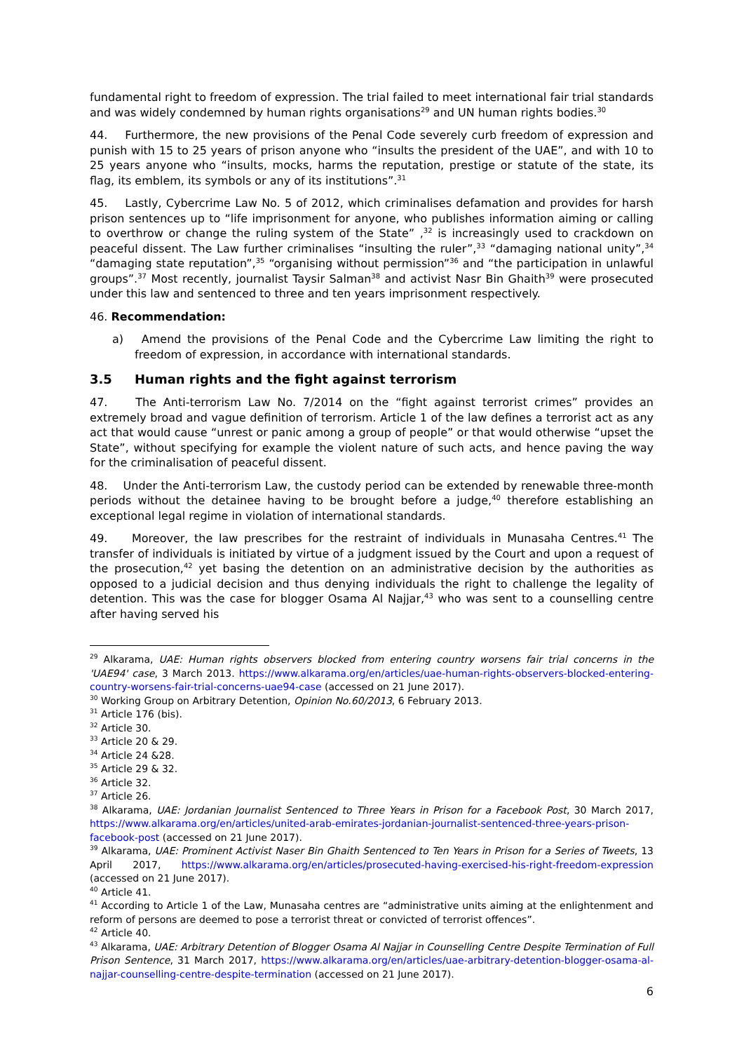fundamental right to freedom of expression. The trial failed to meet international fair trial standards and was widely condemned by human rights organisations<sup>29</sup> and UN human rights bodies.<sup>30</sup>
44. Furthermore, the new provisions of the Penal Code severely curb freedom of expression and punish with 15 to 25 years of prison anyone who “insults the president of the UAE”, and with 10 to 25 years anyone who “insults, mocks, harms the reputation, prestige or statute of the state, its flag, its emblem, its symbols or any of its institutions”.<sup>31</sup>
45. Lastly, Cybercrime Law No. 5 of 2012, which criminalises defamation and provides for harsh prison sentences up to “life imprisonment for anyone, who publishes information aiming or calling to overthrow or change the ruling system of the State” ,<sup>32</sup> is increasingly used to crackdown on peaceful dissent. The Law further criminalises “insulting the ruler”,<sup>33</sup> “damaging national unity”,<sup>34</sup> “damaging state reputation”,<sup>35</sup> “organising without permission”<sup>36</sup> and “the participation in unlawful groups”.<sup>37</sup> Most recently, journalist Taysir Salman<sup>38</sup> and activist Nasr Bin Ghaith<sup>39</sup> were prosecuted under this law and sentenced to three and ten years imprisonment respectively.
46. Recommendation:
a) Amend the provisions of the Penal Code and the Cybercrime Law limiting the right to freedom of expression, in accordance with international standards.
3.5 Human rights and the fight against terrorism
47. The Anti-terrorism Law No. 7/2014 on the “fight against terrorist crimes” provides an extremely broad and vague definition of terrorism. Article 1 of the law defines a terrorist act as any act that would cause “unrest or panic among a group of people” or that would otherwise “upset the State”, without specifying for example the violent nature of such acts, and hence paving the way for the criminalisation of peaceful dissent.
48. Under the Anti-terrorism Law, the custody period can be extended by renewable three-month periods without the detainee having to be brought before a judge,<sup>40</sup> therefore establishing an exceptional legal regime in violation of international standards.
49. Moreover, the law prescribes for the restraint of individuals in Munasaha Centres.<sup>41</sup> The transfer of individuals is initiated by virtue of a judgment issued by the Court and upon a request of the prosecution,<sup>42</sup> yet basing the detention on an administrative decision by the authorities as opposed to a judicial decision and thus denying individuals the right to challenge the legality of detention. This was the case for blogger Osama Al Najjar,<sup>43</sup> who was sent to a counselling centre after having served his
<sup>29</sup> Alkarama, UAE: Human rights observers blocked from entering country worsens fair trial concerns in the 'UAE94' case, 3 March 2013. https://www.alkarama.org/en/articles/uae-human-rights-observers-blocked-entering-country-worsens-fair-trial-concerns-uae94-case (accessed on 21 June 2017).
<sup>30</sup> Working Group on Arbitrary Detention, Opinion No.60/2013, 6 February 2013.
<sup>31</sup> Article 176 (bis).
<sup>32</sup> Article 30.
<sup>33</sup> Article 20 & 29.
<sup>34</sup> Article 24 &28.
<sup>35</sup> Article 29 & 32.
<sup>36</sup> Article 32.
<sup>37</sup> Article 26.
<sup>38</sup> Alkarama, UAE: Jordanian Journalist Sentenced to Three Years in Prison for a Facebook Post, 30 March 2017, https://www.alkarama.org/en/articles/united-arab-emirates-jordanian-journalist-sentenced-three-years-prison-facebook-post (accessed on 21 June 2017).
<sup>39</sup> Alkarama, UAE: Prominent Activist Naser Bin Ghaith Sentenced to Ten Years in Prison for a Series of Tweets, 13 April 2017, https://www.alkarama.org/en/articles/prosecuted-having-exercised-his-right-freedom-expression (accessed on 21 June 2017).
<sup>40</sup> Article 41.
<sup>41</sup> According to Article 1 of the Law, Munasaha centres are “administrative units aiming at the enlightenment and reform of persons are deemed to pose a terrorist threat or convicted of terrorist offences”.
<sup>42</sup> Article 40.
<sup>43</sup> Alkarama, UAE: Arbitrary Detention of Blogger Osama Al Najjar in Counselling Centre Despite Termination of Full Prison Sentence, 31 March 2017, https://www.alkarama.org/en/articles/uae-arbitrary-detention-blogger-osama-al-najjar-counselling-centre-despite-termination (accessed on 21 June 2017).
6